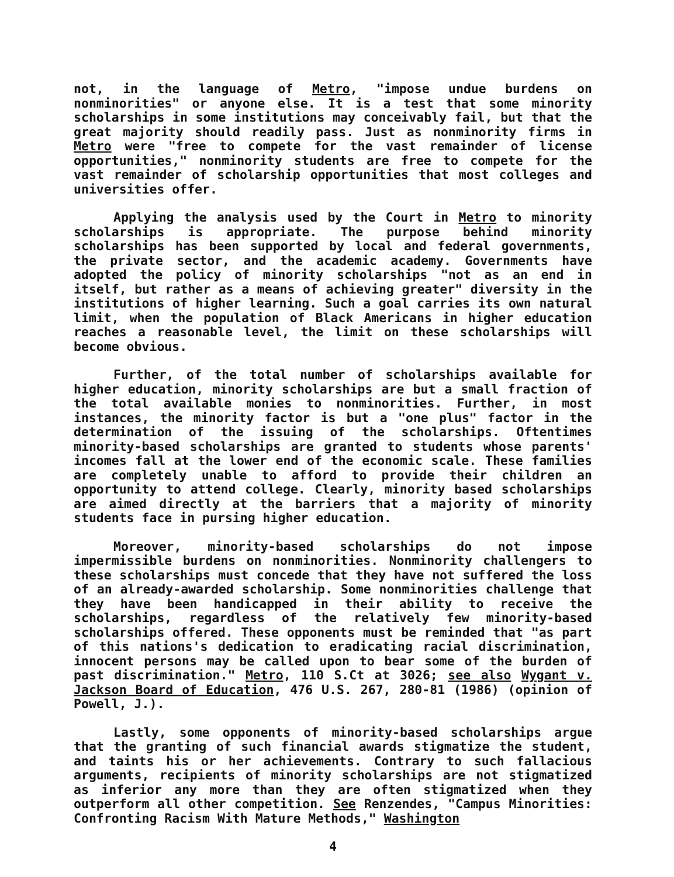not, in the language of Metro, "impose undue burdens on nonminorities" or anyone else. It is a test that some minority scholarships in some institutions may conceivably fail, but that the great majority should readily pass. Just as nonminority firms in Metro were "free to compete for the vast remainder of license opportunities," nonminority students are free to compete for the vast remainder of scholarship opportunities that most colleges and universities offer.
Applying the analysis used by the Court in Metro to minority scholarships is appropriate. The purpose behind minority scholarships has been supported by local and federal governments, the private sector, and the academic academy. Governments have adopted the policy of minority scholarships "not as an end in itself, but rather as a means of achieving greater" diversity in the institutions of higher learning. Such a goal carries its own natural limit, when the population of Black Americans in higher education reaches a reasonable level, the limit on these scholarships will become obvious.
Further, of the total number of scholarships available for higher education, minority scholarships are but a small fraction of the total available monies to nonminorities. Further, in most instances, the minority factor is but a "one plus" factor in the determination of the issuing of the scholarships. Oftentimes minority-based scholarships are granted to students whose parents' incomes fall at the lower end of the economic scale. These families are completely unable to afford to provide their children an opportunity to attend college. Clearly, minority based scholarships are aimed directly at the barriers that a majority of minority students face in pursing higher education.
Moreover, minority-based scholarships do not impose impermissible burdens on nonminorities. Nonminority challengers to these scholarships must concede that they have not suffered the loss of an already-awarded scholarship. Some nonminorities challenge that they have been handicapped in their ability to receive the scholarships, regardless of the relatively few minority-based scholarships offered. These opponents must be reminded that "as part of this nations's dedication to eradicating racial discrimination, innocent persons may be called upon to bear some of the burden of past discrimination." Metro, 110 S.Ct at 3026; see also Wygant v. Jackson Board of Education, 476 U.S. 267, 280-81 (1986) (opinion of Powell, J.).
Lastly, some opponents of minority-based scholarships argue that the granting of such financial awards stigmatize the student, and taints his or her achievements. Contrary to such fallacious arguments, recipients of minority scholarships are not stigmatized as inferior any more than they are often stigmatized when they outperform all other competition. See Renzendes, "Campus Minorities: Confronting Racism With Mature Methods," Washington
4